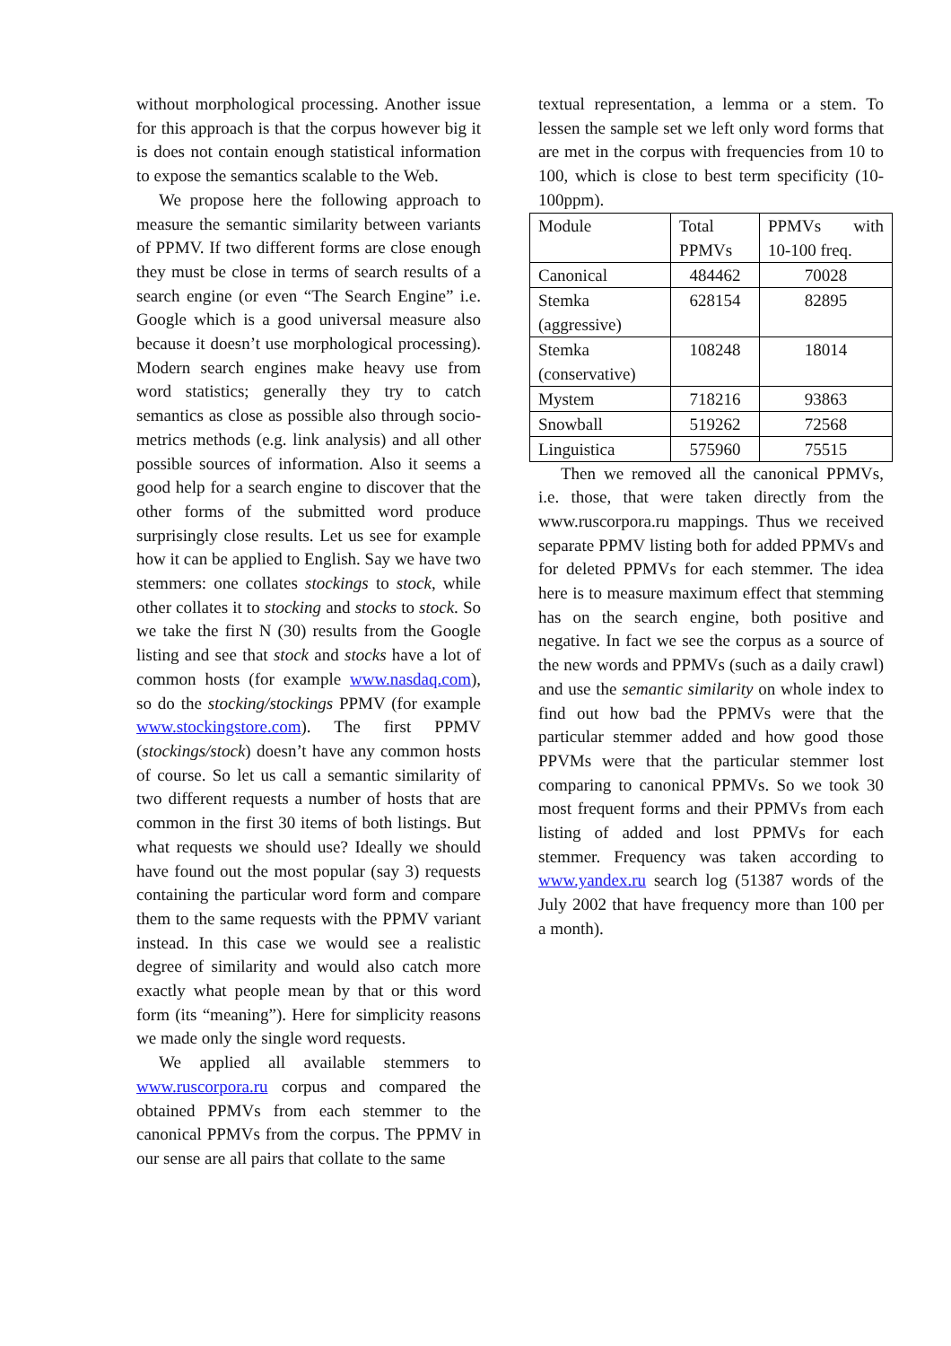without morphological processing. Another issue for this approach is that the corpus however big it is does not contain enough statistical information to expose the semantics scalable to the Web.
We propose here the following approach to measure the semantic similarity between variants of PPMV. If two different forms are close enough they must be close in terms of search results of a search engine (or even “The Search Engine” i.e. Google which is a good universal measure also because it doesn’t use morphological processing). Modern search engines make heavy use from word statistics; generally they try to catch semantics as close as possible also through socio-metrics methods (e.g. link analysis) and all other possible sources of information. Also it seems a good help for a search engine to discover that the other forms of the submitted word produce surprisingly close results. Let us see for example how it can be applied to English. Say we have two stemmers: one collates stockings to stock, while other collates it to stocking and stocks to stock. So we take the first N (30) results from the Google listing and see that stock and stocks have a lot of common hosts (for example www.nasdaq.com), so do the stocking/stockings PPMV (for example www.stockingstore.com). The first PPMV (stockings/stock) doesn’t have any common hosts of course. So let us call a semantic similarity of two different requests a number of hosts that are common in the first 30 items of both listings. But what requests we should use? Ideally we should have found out the most popular (say 3) requests containing the particular word form and compare them to the same requests with the PPMV variant instead. In this case we would see a realistic degree of similarity and would also catch more exactly what people mean by that or this word form (its “meaning”). Here for simplicity reasons we made only the single word requests.
We applied all available stemmers to www.ruscorpora.ru corpus and compared the obtained PPMVs from each stemmer to the canonical PPMVs from the corpus. The PPMV in our sense are all pairs that collate to the same
textual representation, a lemma or a stem. To lessen the sample set we left only word forms that are met in the corpus with frequencies from 10 to 100, which is close to best term specificity (10-100ppm).
| Module | Total PPMVs | PPMVs with 10-100 freq. |
| Canonical | 484462 | 70028 |
| Stemka (aggressive) | 628154 | 82895 |
| Stemka (conservative) | 108248 | 18014 |
| Mystem | 718216 | 93863 |
| Snowball | 519262 | 72568 |
| Linguistica | 575960 | 75515 |
Then we removed all the canonical PPMVs, i.e. those, that were taken directly from the www.ruscorpora.ru mappings. Thus we received separate PPMV listing both for added PPMVs and for deleted PPMVs for each stemmer. The idea here is to measure maximum effect that stemming has on the search engine, both positive and negative. In fact we see the corpus as a source of the new words and PPMVs (such as a daily crawl) and use the semantic similarity on whole index to find out how bad the PPMVs were that the particular stemmer added and how good those PPVMs were that the particular stemmer lost comparing to canonical PPMVs. So we took 30 most frequent forms and their PPMVs from each listing of added and lost PPMVs for each stemmer. Frequency was taken according to www.yandex.ru search log (51387 words of the July 2002 that have frequency more than 100 per a month).